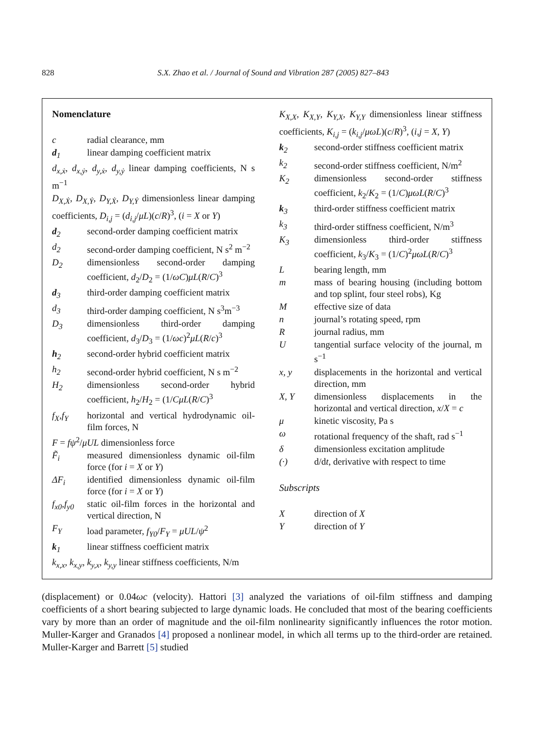828 S.X. Zhao et al. / Journal of Sound and Vibration 287 (2005) 827–843
Nomenclature
c radial clearance, mm
d<sub>1</sub> linear damping coefficient matrix
d<sub>x,ẋ</sub>, d<sub>x,ẏ</sub>, d<sub>y,ẋ</sub>, d<sub>y,ẏ</sub> linear damping coefficients, N s m<sup>−1</sup>
D<sub>X,Ẋ</sub>, D<sub>X,Ẏ</sub>, D<sub>Y,Ẋ</sub>, D<sub>Y,Ẏ</sub> dimensionless linear damping coefficients, D<sub>i,j</sub> = (d<sub>i,j</sub>/μL)(c/R)<sup>3</sup>, (i = X or Y)
d<sub>2</sub> second-order damping coefficient matrix
d<sub>2</sub> second-order damping coefficient, N s<sup>2</sup> m<sup>−2</sup>
D<sub>2</sub> dimensionless second-order damping coefficient, d<sub>2</sub>/D<sub>2</sub> = (1/ωC)μL(R/C)<sup>3</sup>
d<sub>3</sub> third-order damping coefficient matrix
d<sub>3</sub> third-order damping coefficient, N s<sup>3</sup>m<sup>−3</sup>
D<sub>3</sub> dimensionless third-order damping coefficient, d<sub>3</sub>/D<sub>3</sub> = (1/ωc)<sup>2</sup>μL(R/c)<sup>3</sup>
h<sub>2</sub> second-order hybrid coefficient matrix
h<sub>2</sub> second-order hybrid coefficient, N s m<sup>−2</sup>
H<sub>2</sub> dimensionless second-order hybrid coefficient, h<sub>2</sub>/H<sub>2</sub> = (1/CμL(R/C)<sup>3</sup>
f<sub>X</sub>,f<sub>Y</sub> horizontal and vertical hydrodynamic oil-film forces, N
F = fψ<sup>2</sup>/μUL dimensionless force
F̃<sub>i</sub> measured dimensionless dynamic oil-film force (for i = X or Y)
ΔF<sub>i</sub> identified dimensionless dynamic oil-film force (for i = X or Y)
f<sub>x0</sub>,f<sub>y0</sub> static oil-film forces in the horizontal and vertical direction, N
F<sub>Y</sub> load parameter, f<sub>Y0</sub>/F<sub>Y</sub> = μUL/ψ<sup>2</sup>
k<sub>1</sub> linear stiffness coefficient matrix
k<sub>x,x</sub>, k<sub>x,y</sub>, k<sub>y,x</sub>, k<sub>y,y</sub> linear stiffness coefficients, N/m
K<sub>X,X</sub>, K<sub>X,Y</sub>, K<sub>Y,X</sub>, K<sub>Y,Y</sub> dimensionless linear stiffness coefficients, K<sub>i,j</sub> = (k<sub>i,j</sub>/μωL)(c/R)<sup>3</sup>, (i,j = X, Y)
k<sub>2</sub> second-order stiffness coefficient matrix
k<sub>2</sub> second-order stiffness coefficient, N/m<sup>2</sup>
K<sub>2</sub> dimensionless second-order stiffness coefficient, k<sub>2</sub>/K<sub>2</sub> = (1/C)μωL(R/C)<sup>3</sup>
k<sub>3</sub> third-order stiffness coefficient matrix
k<sub>3</sub> third-order stiffness coefficient, N/m<sup>3</sup>
K<sub>3</sub> dimensionless third-order stiffness coefficient, k<sub>3</sub>/K<sub>3</sub> = (1/C)<sup>2</sup>μωL(R/C)<sup>3</sup>
Lbearing length, mm
m mass of bearing housing (including bottom and top splint, four steel robs), Kg
Meffective size of data
n journal’s rotating speed, rpm
Rjournal radius, mm
Utangential surface velocity of the journal, m s<sup>−1</sup>
x, y displacements in the horizontal and vertical direction, mm
X, Y dimensionless displacements in the horizontal and vertical direction, x/X = c
μ kinetic viscosity, Pa s
ω rotational frequency of the shaft, rad s<sup>−1</sup>
δ dimensionless excitation amplitude
(·) d/dt, derivative with respect to time
Subscripts
Xdirection of X
Ydirection of Y
(displacement) or 0.04ωc (velocity). Hattori [3] analyzed the variations of oil-film stiffness and damping coefficients of a short bearing subjected to large dynamic loads. He concluded that most of the bearing coefficients vary by more than an order of magnitude and the oil-film nonlinearity significantly influences the rotor motion. Muller-Karger and Granados [4] proposed a nonlinear model, in which all terms up to the third-order are retained. Muller-Karger and Barrett [5] studied